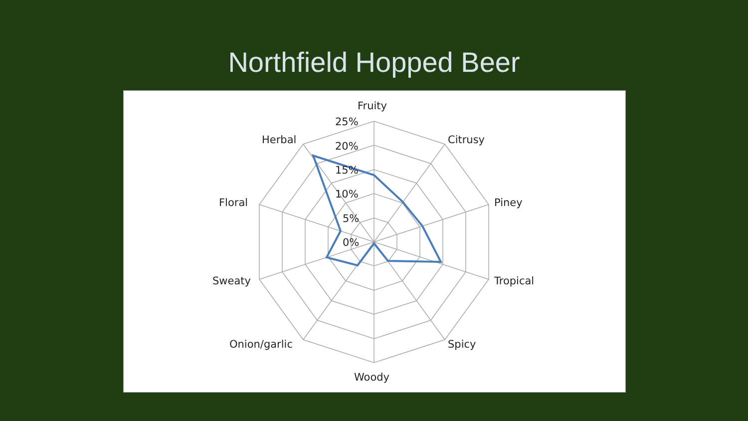Northfield Hopped Beer
Fruity
Citrusy
Piney
Tropical
Spicy
Woody
Onion/garlic
Sweaty
Floral
Herbal
25%
20%
15%
10%
5%
0%